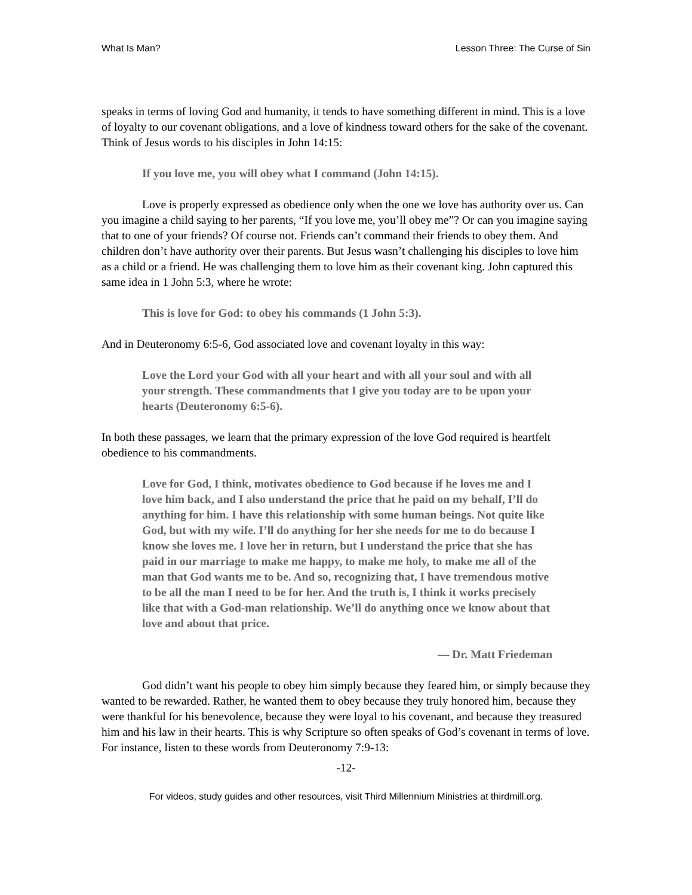What Is Man? Lesson Three: The Curse of Sin
speaks in terms of loving God and humanity, it tends to have something different in mind. This is a love of loyalty to our covenant obligations, and a love of kindness toward others for the sake of the covenant. Think of Jesus words to his disciples in John 14:15:
If you love me, you will obey what I command (John 14:15).
Love is properly expressed as obedience only when the one we love has authority over us. Can you imagine a child saying to her parents, “If you love me, you’ll obey me”? Or can you imagine saying that to one of your friends? Of course not. Friends can’t command their friends to obey them. And children don’t have authority over their parents. But Jesus wasn’t challenging his disciples to love him as a child or a friend. He was challenging them to love him as their covenant king. John captured this same idea in 1 John 5:3, where he wrote:
This is love for God: to obey his commands (1 John 5:3).
And in Deuteronomy 6:5-6, God associated love and covenant loyalty in this way:
Love the Lord your God with all your heart and with all your soul and with all your strength. These commandments that I give you today are to be upon your hearts (Deuteronomy 6:5-6).
In both these passages, we learn that the primary expression of the love God required is heartfelt obedience to his commandments.
Love for God, I think, motivates obedience to God because if he loves me and I love him back, and I also understand the price that he paid on my behalf, I’ll do anything for him. I have this relationship with some human beings. Not quite like God, but with my wife. I’ll do anything for her she needs for me to do because I know she loves me. I love her in return, but I understand the price that she has paid in our marriage to make me happy, to make me holy, to make me all of the man that God wants me to be. And so, recognizing that, I have tremendous motive to be all the man I need to be for her. And the truth is, I think it works precisely like that with a God-man relationship. We’ll do anything once we know about that love and about that price.
— Dr. Matt Friedeman
God didn’t want his people to obey him simply because they feared him, or simply because they wanted to be rewarded. Rather, he wanted them to obey because they truly honored him, because they were thankful for his benevolence, because they were loyal to his covenant, and because they treasured him and his law in their hearts. This is why Scripture so often speaks of God’s covenant in terms of love. For instance, listen to these words from Deuteronomy 7:9-13:
-12-
For videos, study guides and other resources, visit Third Millennium Ministries at thirdmill.org.